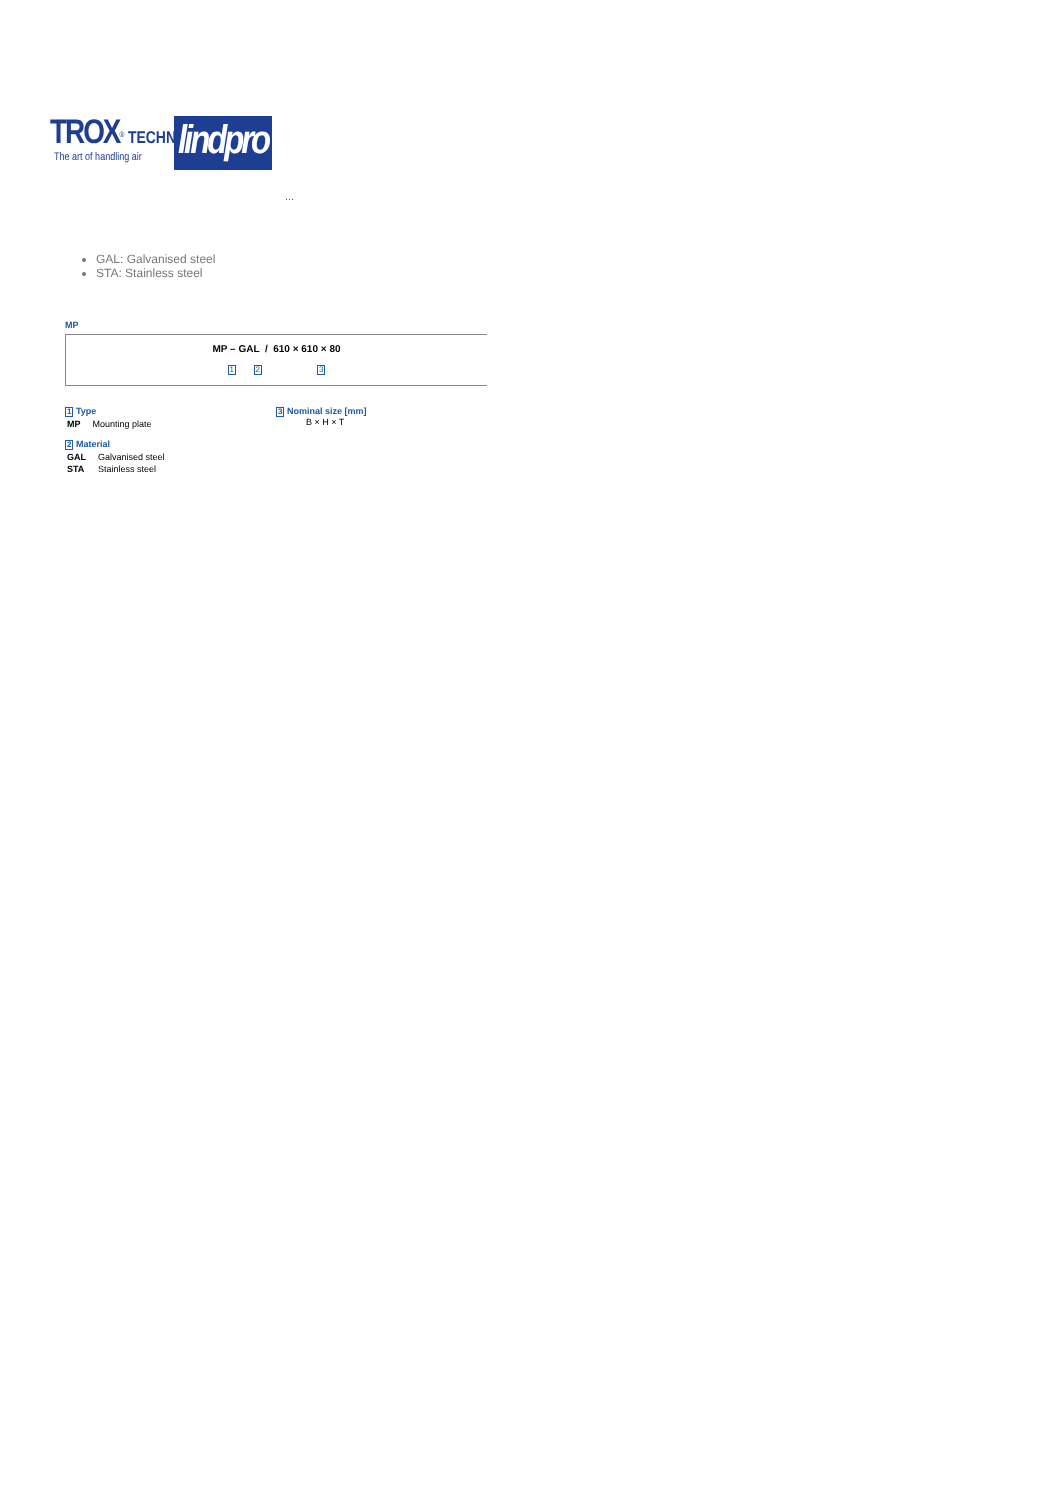TROX<sup>®</sup> TECHNIK
The art of handling air
lindpro
...
GAL: Galvanised steel
STA: Stainless steel
MP
MP – GAL / 610 × 610 × 80
1 2 3
1 Type
| MP | Mounting plate |
2 Material
| GAL | Galvanised steel |
| STA | Stainless steel |
3 Nominal size [mm]
B × H × T